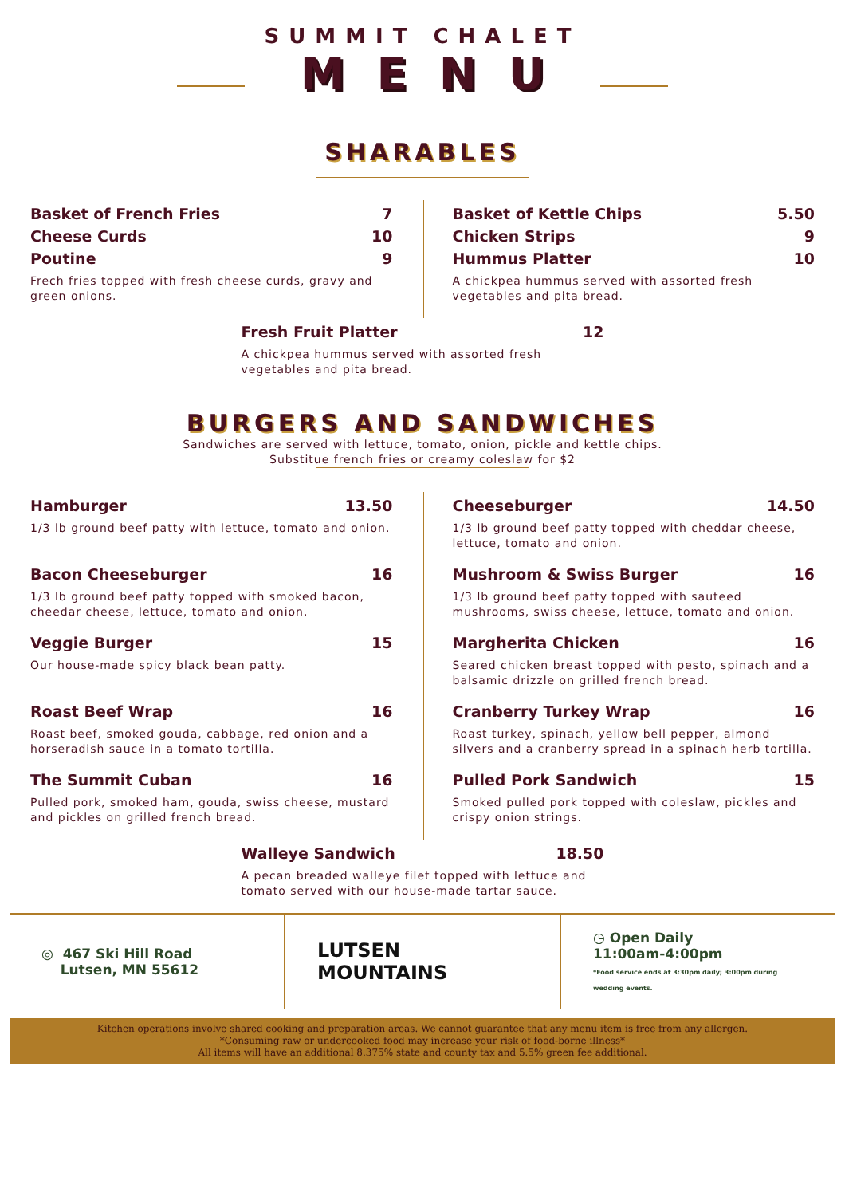SUMMIT CHALET
MENU
SHARABLES
Basket of French Fries 7
Cheese Curds 10
Poutine 9
Frech fries topped with fresh cheese curds, gravy and green onions.
Basket of Kettle Chips 5.50
Chicken Strips 9
Hummus Platter 10
A chickpea hummus served with assorted fresh vegetables and pita bread.
Fresh Fruit Platter 12
A chickpea hummus served with assorted fresh vegetables and pita bread.
BURGERS AND SANDWICHES
Sandwiches are served with lettuce, tomato, onion, pickle and kettle chips.
Substitue french fries or creamy coleslaw for $2
Hamburger 13.50
1/3 lb ground beef patty with lettuce, tomato and onion.
Bacon Cheeseburger 16
1/3 lb ground beef patty topped with smoked bacon, cheedar cheese, lettuce, tomato and onion.
Veggie Burger 15
Our house-made spicy black bean patty.
Roast Beef Wrap 16
Roast beef, smoked gouda, cabbage, red onion and a horseradish sauce in a tomato tortilla.
The Summit Cuban 16
Pulled pork, smoked ham, gouda, swiss cheese, mustard and pickles on grilled french bread.
Cheeseburger 14.50
1/3 lb ground beef patty topped with cheddar cheese, lettuce, tomato and onion.
Mushroom & Swiss Burger 16
1/3 lb ground beef patty topped with sauteed mushrooms, swiss cheese, lettuce, tomato and onion.
Margherita Chicken 16
Seared chicken breast topped with pesto, spinach and a balsamic drizzle on grilled french bread.
Cranberry Turkey Wrap 16
Roast turkey, spinach, yellow bell pepper, almond silvers and a cranberry spread in a spinach herb tortilla.
Pulled Pork Sandwich 15
Smoked pulled pork topped with coleslaw, pickles and crispy onion strings.
Walleye Sandwich 18.50
A pecan breaded walleye filet topped with lettuce and tomato served with our house-made tartar sauce.
◎ 467 Ski Hill Road
Lutsen, MN 55612
LUTSEN MOUNTAINS
◷ Open Daily
11:00am-4:00pm
*Food service ends at 3:30pm daily; 3:00pm during wedding events.
Kitchen operations involve shared cooking and preparation areas. We cannot guarantee that any menu item is free from any allergen.
*Consuming raw or undercooked food may increase your risk of food-borne illness*
All items will have an additional 8.375% state and county tax and 5.5% green fee additional.